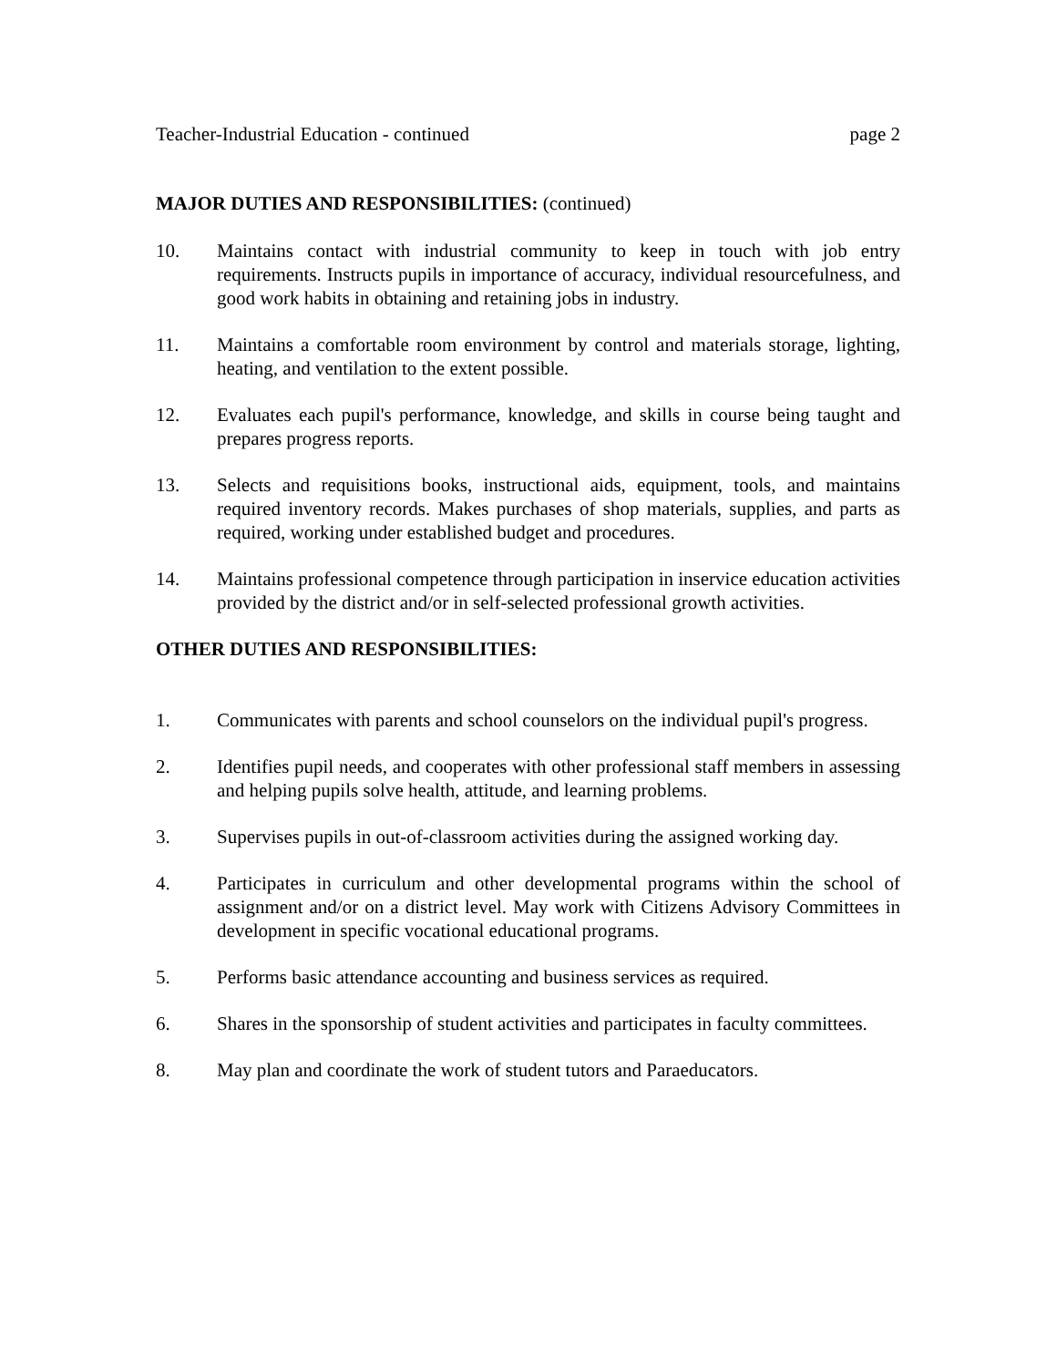Teacher-Industrial Education - continued page 2
MAJOR DUTIES AND RESPONSIBILITIES: (continued)
10. Maintains contact with industrial community to keep in touch with job entry requirements. Instructs pupils in importance of accuracy, individual resourcefulness, and good work habits in obtaining and retaining jobs in industry.
11. Maintains a comfortable room environment by control and materials storage, lighting, heating, and ventilation to the extent possible.
12. Evaluates each pupil's performance, knowledge, and skills in course being taught and prepares progress reports.
13. Selects and requisitions books, instructional aids, equipment, tools, and maintains required inventory records. Makes purchases of shop materials, supplies, and parts as required, working under established budget and procedures.
14. Maintains professional competence through participation in inservice education activities provided by the district and/or in self-selected professional growth activities.
OTHER DUTIES AND RESPONSIBILITIES:
1. Communicates with parents and school counselors on the individual pupil's progress.
2. Identifies pupil needs, and cooperates with other professional staff members in assessing and helping pupils solve health, attitude, and learning problems.
3. Supervises pupils in out-of-classroom activities during the assigned working day.
4. Participates in curriculum and other developmental programs within the school of assignment and/or on a district level. May work with Citizens Advisory Committees in development in specific vocational educational programs.
5. Performs basic attendance accounting and business services as required.
6. Shares in the sponsorship of student activities and participates in faculty committees.
8. May plan and coordinate the work of student tutors and Paraeducators.